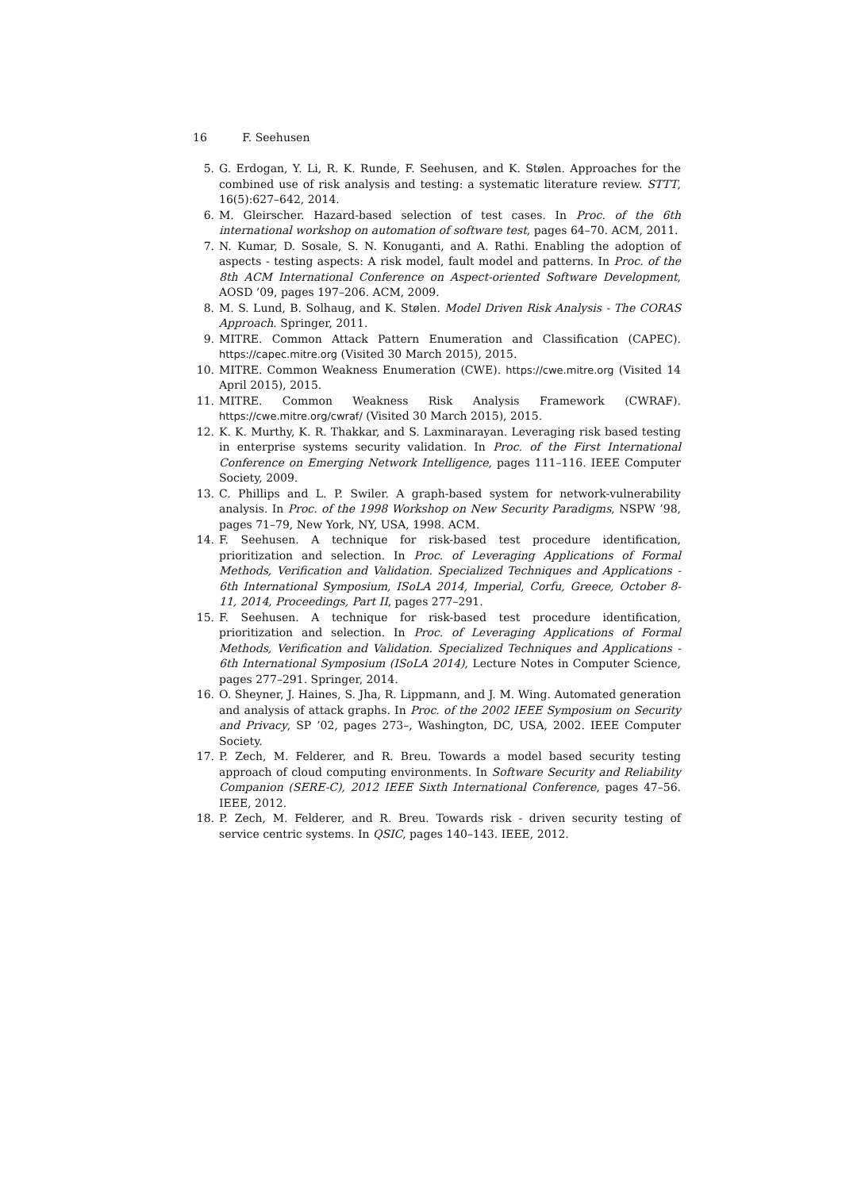16 F. Seehusen
5. G. Erdogan, Y. Li, R. K. Runde, F. Seehusen, and K. Stølen. Approaches for the combined use of risk analysis and testing: a systematic literature review. STTT, 16(5):627–642, 2014.
6. M. Gleirscher. Hazard-based selection of test cases. In Proc. of the 6th international workshop on automation of software test, pages 64–70. ACM, 2011.
7. N. Kumar, D. Sosale, S. N. Konuganti, and A. Rathi. Enabling the adoption of aspects - testing aspects: A risk model, fault model and patterns. In Proc. of the 8th ACM International Conference on Aspect-oriented Software Development, AOSD ’09, pages 197–206. ACM, 2009.
8. M. S. Lund, B. Solhaug, and K. Stølen. Model Driven Risk Analysis - The CORAS Approach. Springer, 2011.
9. MITRE. Common Attack Pattern Enumeration and Classification (CAPEC). https://capec.mitre.org (Visited 30 March 2015), 2015.
10. MITRE. Common Weakness Enumeration (CWE). https://cwe.mitre.org (Visited 14 April 2015), 2015.
11. MITRE. Common Weakness Risk Analysis Framework (CWRAF). https://cwe.mitre.org/cwraf/ (Visited 30 March 2015), 2015.
12. K. K. Murthy, K. R. Thakkar, and S. Laxminarayan. Leveraging risk based testing in enterprise systems security validation. In Proc. of the First International Conference on Emerging Network Intelligence, pages 111–116. IEEE Computer Society, 2009.
13. C. Phillips and L. P. Swiler. A graph-based system for network-vulnerability analysis. In Proc. of the 1998 Workshop on New Security Paradigms, NSPW ’98, pages 71–79, New York, NY, USA, 1998. ACM.
14. F. Seehusen. A technique for risk-based test procedure identification, prioritization and selection. In Proc. of Leveraging Applications of Formal Methods, Verification and Validation. Specialized Techniques and Applications - 6th International Symposium, ISoLA 2014, Imperial, Corfu, Greece, October 8-11, 2014, Proceedings, Part II, pages 277–291.
15. F. Seehusen. A technique for risk-based test procedure identification, prioritization and selection. In Proc. of Leveraging Applications of Formal Methods, Verification and Validation. Specialized Techniques and Applications - 6th International Symposium (ISoLA 2014), Lecture Notes in Computer Science, pages 277–291. Springer, 2014.
16. O. Sheyner, J. Haines, S. Jha, R. Lippmann, and J. M. Wing. Automated generation and analysis of attack graphs. In Proc. of the 2002 IEEE Symposium on Security and Privacy, SP ’02, pages 273–, Washington, DC, USA, 2002. IEEE Computer Society.
17. P. Zech, M. Felderer, and R. Breu. Towards a model based security testing approach of cloud computing environments. In Software Security and Reliability Companion (SERE-C), 2012 IEEE Sixth International Conference, pages 47–56. IEEE, 2012.
18. P. Zech, M. Felderer, and R. Breu. Towards risk - driven security testing of service centric systems. In QSIC, pages 140–143. IEEE, 2012.